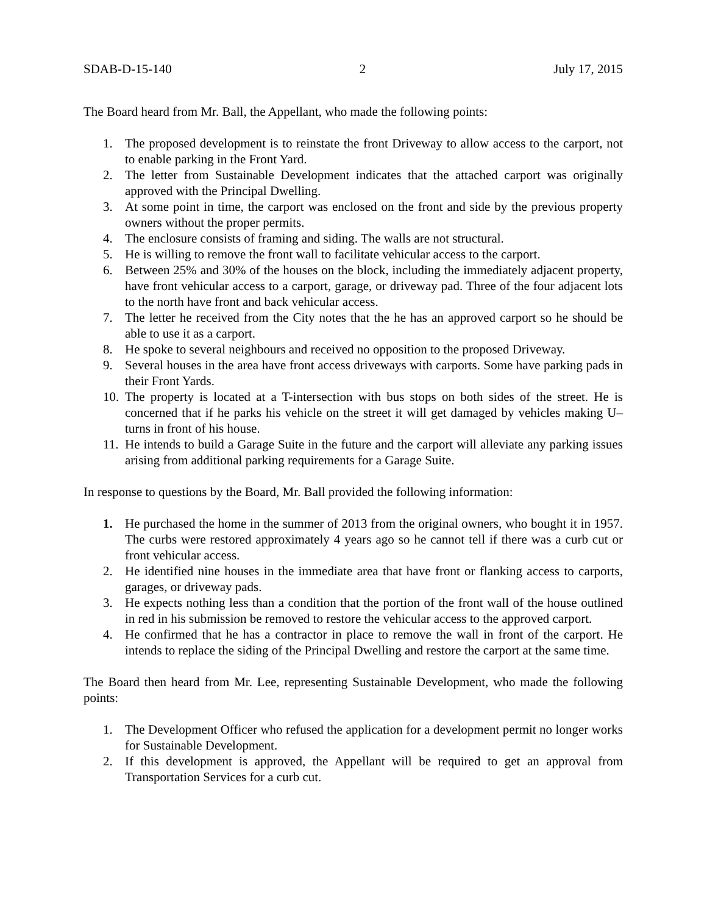SDAB-D-15-140 2 July 17, 2015
The Board heard from Mr. Ball, the Appellant, who made the following points:
1. The proposed development is to reinstate the front Driveway to allow access to the carport, not to enable parking in the Front Yard.
2. The letter from Sustainable Development indicates that the attached carport was originally approved with the Principal Dwelling.
3. At some point in time, the carport was enclosed on the front and side by the previous property owners without the proper permits.
4. The enclosure consists of framing and siding. The walls are not structural.
5. He is willing to remove the front wall to facilitate vehicular access to the carport.
6. Between 25% and 30% of the houses on the block, including the immediately adjacent property, have front vehicular access to a carport, garage, or driveway pad. Three of the four adjacent lots to the north have front and back vehicular access.
7. The letter he received from the City notes that the he has an approved carport so he should be able to use it as a carport.
8. He spoke to several neighbours and received no opposition to the proposed Driveway.
9. Several houses in the area have front access driveways with carports. Some have parking pads in their Front Yards.
10. The property is located at a T-intersection with bus stops on both sides of the street. He is concerned that if he parks his vehicle on the street it will get damaged by vehicles making U–turns in front of his house.
11. He intends to build a Garage Suite in the future and the carport will alleviate any parking issues arising from additional parking requirements for a Garage Suite.
In response to questions by the Board, Mr. Ball provided the following information:
1. He purchased the home in the summer of 2013 from the original owners, who bought it in 1957. The curbs were restored approximately 4 years ago so he cannot tell if there was a curb cut or front vehicular access.
2. He identified nine houses in the immediate area that have front or flanking access to carports, garages, or driveway pads.
3. He expects nothing less than a condition that the portion of the front wall of the house outlined in red in his submission be removed to restore the vehicular access to the approved carport.
4. He confirmed that he has a contractor in place to remove the wall in front of the carport. He intends to replace the siding of the Principal Dwelling and restore the carport at the same time.
The Board then heard from Mr. Lee, representing Sustainable Development, who made the following points:
1. The Development Officer who refused the application for a development permit no longer works for Sustainable Development.
2. If this development is approved, the Appellant will be required to get an approval from Transportation Services for a curb cut.